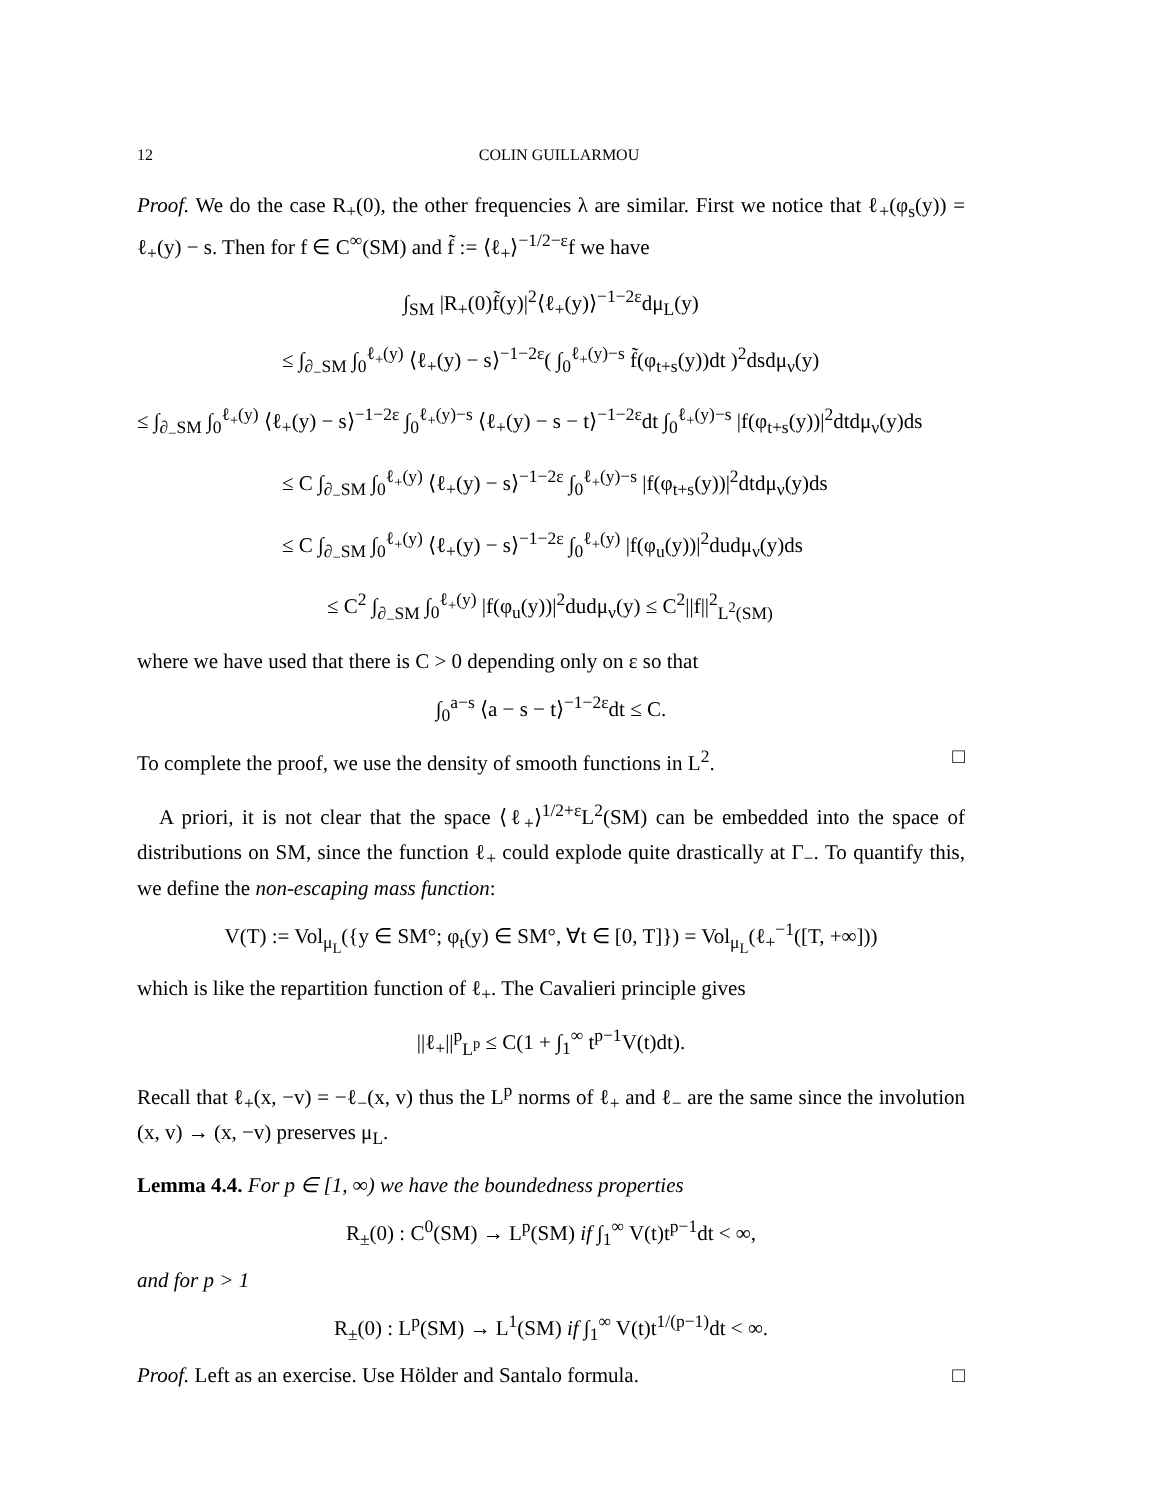12 COLIN GUILLARMOU
Proof. We do the case R<sub>+</sub>(0), the other frequencies λ are similar. First we notice that ℓ<sub>+</sub>(φ<sub>s</sub>(y)) = ℓ<sub>+</sub>(y) − s. Then for f ∈ C<sup>∞</sup>(SM) and f̃ := ⟨ℓ<sub>+</sub>⟩<sup>−1/2−ε</sup>f we have
∫<sub>SM</sub> |R<sub>+</sub>(0)f̃(y)|<sup>2</sup>⟨ℓ<sub>+</sub>(y)⟩<sup>−1−2ε</sup>dμ<sub>L</sub>(y)
≤ ∫<sub>∂<sub>−</sub>SM</sub> ∫<sub>0</sub><sup>ℓ<sub>+</sub>(y)</sup> ⟨ℓ<sub>+</sub>(y) − s⟩<sup>−1−2ε</sup>( ∫<sub>0</sub><sup>ℓ<sub>+</sub>(y)−s</sup> f̃(φ<sub>t+s</sub>(y))dt )<sup>2</sup>dsdμ<sub>ν</sub>(y)
≤ ∫<sub>∂<sub>−</sub>SM</sub> ∫<sub>0</sub><sup>ℓ<sub>+</sub>(y)</sup> ⟨ℓ<sub>+</sub>(y) − s⟩<sup>−1−2ε</sup> ∫<sub>0</sub><sup>ℓ<sub>+</sub>(y)−s</sup> ⟨ℓ<sub>+</sub>(y) − s − t⟩<sup>−1−2ε</sup>dt ∫<sub>0</sub><sup>ℓ<sub>+</sub>(y)−s</sup> |f(φ<sub>t+s</sub>(y))|<sup>2</sup>dtdμ<sub>ν</sub>(y)ds
≤ C ∫<sub>∂<sub>−</sub>SM</sub> ∫<sub>0</sub><sup>ℓ<sub>+</sub>(y)</sup> ⟨ℓ<sub>+</sub>(y) − s⟩<sup>−1−2ε</sup> ∫<sub>0</sub><sup>ℓ<sub>+</sub>(y)−s</sup> |f(φ<sub>t+s</sub>(y))|<sup>2</sup>dtdμ<sub>ν</sub>(y)ds
≤ C ∫<sub>∂<sub>−</sub>SM</sub> ∫<sub>0</sub><sup>ℓ<sub>+</sub>(y)</sup> ⟨ℓ<sub>+</sub>(y) − s⟩<sup>−1−2ε</sup> ∫<sub>0</sub><sup>ℓ<sub>+</sub>(y)</sup> |f(φ<sub>u</sub>(y))|<sup>2</sup>dudμ<sub>ν</sub>(y)ds
≤ C<sup>2</sup> ∫<sub>∂<sub>−</sub>SM</sub> ∫<sub>0</sub><sup>ℓ<sub>+</sub>(y)</sup> |f(φ<sub>u</sub>(y))|<sup>2</sup>dudμ<sub>ν</sub>(y) ≤ C<sup>2</sup>||f||<sup>2</sup><sub>L<sup>2</sup>(SM)</sub>
where we have used that there is C > 0 depending only on ε so that
∫<sub>0</sub><sup>a−s</sup> ⟨a − s − t⟩<sup>−1−2ε</sup>dt ≤ C.
To complete the proof, we use the density of smooth functions in L<sup>2</sup>. □
A priori, it is not clear that the space ⟨ℓ<sub>+</sub>⟩<sup>1/2+ε</sup>L<sup>2</sup>(SM) can be embedded into the space of distributions on SM, since the function ℓ<sub>+</sub> could explode quite drastically at Γ<sub>−</sub>. To quantify this, we define the non-escaping mass function:
V(T) := Vol<sub>μ<sub>L</sub></sub>({y ∈ SM°; φ<sub>t</sub>(y) ∈ SM°, ∀t ∈ [0, T]}) = Vol<sub>μ<sub>L</sub></sub>(ℓ<sub>+</sub><sup>−1</sup>([T, +∞]))
which is like the repartition function of ℓ<sub>+</sub>. The Cavalieri principle gives
||ℓ<sub>+</sub>||<sup>p</sup><sub>L<sup>p</sup></sub> ≤ C(1 + ∫<sub>1</sub><sup>∞</sup> t<sup>p−1</sup>V(t)dt).
Recall that ℓ<sub>+</sub>(x, −v) = −ℓ<sub>−</sub>(x, v) thus the L<sup>p</sup> norms of ℓ<sub>+</sub> and ℓ<sub>−</sub> are the same since the involution (x, v) → (x, −v) preserves μ<sub>L</sub>.
Lemma 4.4. For p ∈ [1, ∞) we have the boundedness properties
R<sub>±</sub>(0) : C<sup>0</sup>(SM) → L<sup>p</sup>(SM) if ∫<sub>1</sub><sup>∞</sup> V(t)t<sup>p−1</sup>dt < ∞,
and for p > 1
R<sub>±</sub>(0) : L<sup>p</sup>(SM) → L<sup>1</sup>(SM) if ∫<sub>1</sub><sup>∞</sup> V(t)t<sup>1/(p−1)</sup>dt < ∞.
Proof. Left as an exercise. Use Hölder and Santalo formula. □